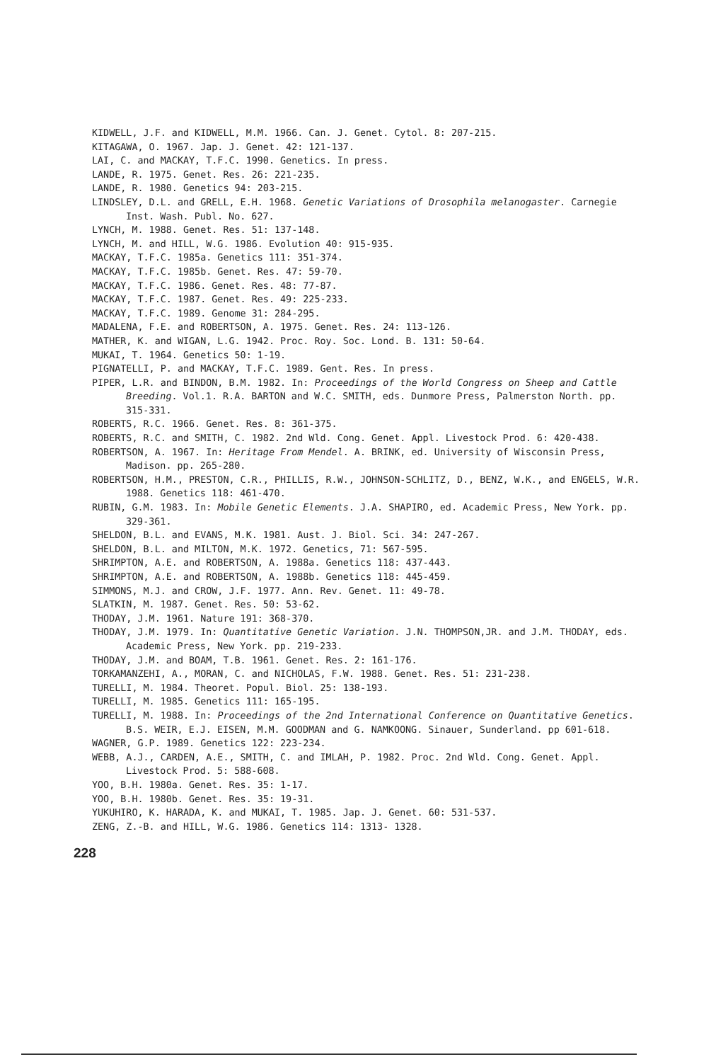KIDWELL, J.F. and KIDWELL, M.M. 1966. Can. J. Genet. Cytol. 8: 207-215.
KITAGAWA, O. 1967. Jap. J. Genet. 42: 121-137.
LAI, C. and MACKAY, T.F.C. 1990. Genetics. In press.
LANDE, R. 1975. Genet. Res. 26: 221-235.
LANDE, R. 1980. Genetics 94: 203-215.
LINDSLEY, D.L. and GRELL, E.H. 1968. Genetic Variations of Drosophila melanogaster. Carnegie Inst. Wash. Publ. No. 627.
LYNCH, M. 1988. Genet. Res. 51: 137-148.
LYNCH, M. and HILL, W.G. 1986. Evolution 40: 915-935.
MACKAY, T.F.C. 1985a. Genetics 111: 351-374.
MACKAY, T.F.C. 1985b. Genet. Res. 47: 59-70.
MACKAY, T.F.C. 1986. Genet. Res. 48: 77-87.
MACKAY, T.F.C. 1987. Genet. Res. 49: 225-233.
MACKAY, T.F.C. 1989. Genome 31: 284-295.
MADALENA, F.E. and ROBERTSON, A. 1975. Genet. Res. 24: 113-126.
MATHER, K. and WIGAN, L.G. 1942. Proc. Roy. Soc. Lond. B. 131: 50-64.
MUKAI, T. 1964. Genetics 50: 1-19.
PIGNATELLI, P. and MACKAY, T.F.C. 1989. Gent. Res. In press.
PIPER, L.R. and BINDON, B.M. 1982. In: Proceedings of the World Congress on Sheep and Cattle Breeding. Vol.1. R.A. BARTON and W.C. SMITH, eds. Dunmore Press, Palmerston North. pp. 315-331.
ROBERTS, R.C. 1966. Genet. Res. 8: 361-375.
ROBERTS, R.C. and SMITH, C. 1982. 2nd Wld. Cong. Genet. Appl. Livestock Prod. 6: 420-438.
ROBERTSON, A. 1967. In: Heritage From Mendel. A. BRINK, ed. University of Wisconsin Press, Madison. pp. 265-280.
ROBERTSON, H.M., PRESTON, C.R., PHILLIS, R.W., JOHNSON-SCHLITZ, D., BENZ, W.K., and ENGELS, W.R. 1988. Genetics 118: 461-470.
RUBIN, G.M. 1983. In: Mobile Genetic Elements. J.A. SHAPIRO, ed. Academic Press, New York. pp. 329-361.
SHELDON, B.L. and EVANS, M.K. 1981. Aust. J. Biol. Sci. 34: 247-267.
SHELDON, B.L. and MILTON, M.K. 1972. Genetics, 71: 567-595.
SHRIMPTON, A.E. and ROBERTSON, A. 1988a. Genetics 118: 437-443.
SHRIMPTON, A.E. and ROBERTSON, A. 1988b. Genetics 118: 445-459.
SIMMONS, M.J. and CROW, J.F. 1977. Ann. Rev. Genet. 11: 49-78.
SLATKIN, M. 1987. Genet. Res. 50: 53-62.
THODAY, J.M. 1961. Nature 191: 368-370.
THODAY, J.M. 1979. In: Quantitative Genetic Variation. J.N. THOMPSON,JR. and J.M. THODAY, eds. Academic Press, New York. pp. 219-233.
THODAY, J.M. and BOAM, T.B. 1961. Genet. Res. 2: 161-176.
TORKAMANZEHI, A., MORAN, C. and NICHOLAS, F.W. 1988. Genet. Res. 51: 231-238.
TURELLI, M. 1984. Theoret. Popul. Biol. 25: 138-193.
TURELLI, M. 1985. Genetics 111: 165-195.
TURELLI, M. 1988. In: Proceedings of the 2nd International Conference on Quantitative Genetics. B.S. WEIR, E.J. EISEN, M.M. GOODMAN and G. NAMKOONG. Sinauer, Sunderland. pp 601-618.
WAGNER, G.P. 1989. Genetics 122: 223-234.
WEBB, A.J., CARDEN, A.E., SMITH, C. and IMLAH, P. 1982. Proc. 2nd Wld. Cong. Genet. Appl. Livestock Prod. 5: 588-608.
YOO, B.H. 1980a. Genet. Res. 35: 1-17.
YOO, B.H. 1980b. Genet. Res. 35: 19-31.
YUKUHIRO, K. HARADA, K. and MUKAI, T. 1985. Jap. J. Genet. 60: 531-537.
ZENG, Z.-B. and HILL, W.G. 1986. Genetics 114: 1313- 1328.
228